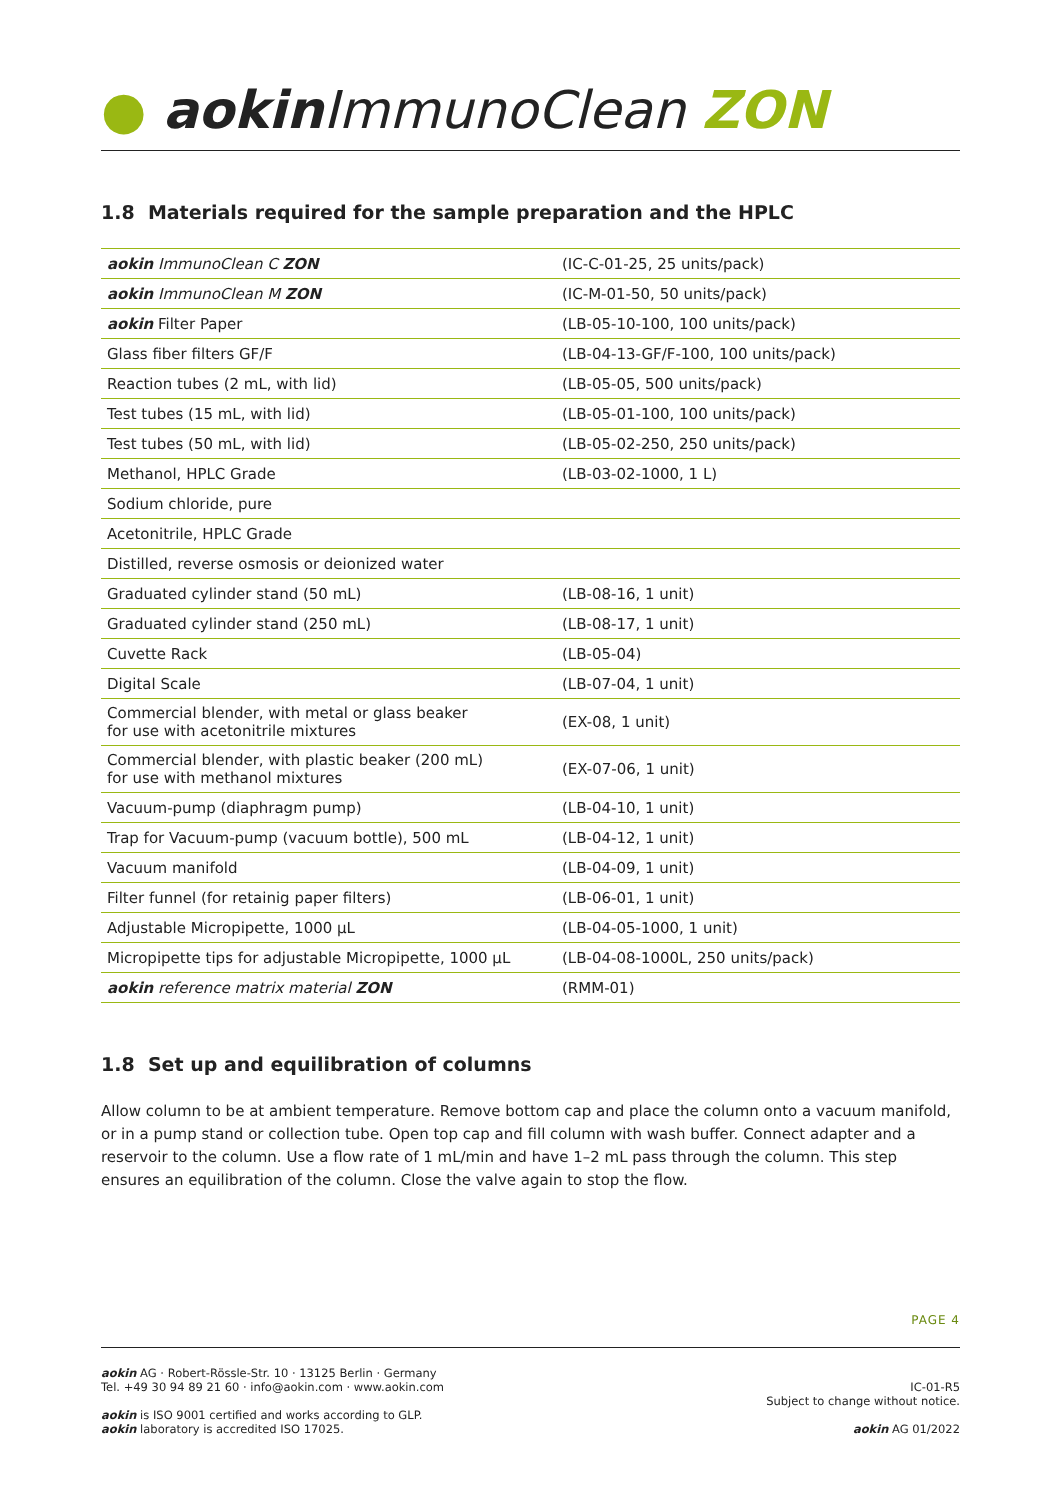● aokin ImmunoClean ZON
1.8 Materials required for the sample preparation and the HPLC
| aokin ImmunoClean C ZON | (IC-C-01-25, 25 units/pack) |
| aokin ImmunoClean M ZON | (IC-M-01-50, 50 units/pack) |
| aokin Filter Paper | (LB-05-10-100, 100 units/pack) |
| Glass fiber filters GF/F | (LB-04-13-GF/F-100, 100 units/pack) |
| Reaction tubes (2 mL, with lid) | (LB-05-05, 500 units/pack) |
| Test tubes (15 mL, with lid) | (LB-05-01-100, 100 units/pack) |
| Test tubes (50 mL, with lid) | (LB-05-02-250, 250 units/pack) |
| Methanol, HPLC Grade | (LB-03-02-1000, 1 L) |
| Sodium chloride, pure | |
| Acetonitrile, HPLC Grade | |
| Distilled, reverse osmosis or deionized water | |
| Graduated cylinder stand (50 mL) | (LB-08-16, 1 unit) |
| Graduated cylinder stand (250 mL) | (LB-08-17, 1 unit) |
| Cuvette Rack | (LB-05-04) |
| Digital Scale | (LB-07-04, 1 unit) |
| Commercial blender, with metal or glass beaker for use with acetonitrile mixtures | (EX-08, 1 unit) |
| Commercial blender, with plastic beaker (200 mL) for use with methanol mixtures | (EX-07-06, 1 unit) |
| Vacuum-pump (diaphragm pump) | (LB-04-10, 1 unit) |
| Trap for Vacuum-pump (vacuum bottle), 500 mL | (LB-04-12, 1 unit) |
| Vacuum manifold | (LB-04-09, 1 unit) |
| Filter funnel (for retainig paper filters) | (LB-06-01, 1 unit) |
| Adjustable Micropipette, 1000 µL | (LB-04-05-1000, 1 unit) |
| Micropipette tips for adjustable Micropipette, 1000 µL | (LB-04-08-1000L, 250 units/pack) |
| aokin reference matrix material ZON | (RMM-01) |
1.8 Set up and equilibration of columns
Allow column to be at ambient temperature. Remove bottom cap and place the column onto a vacuum manifold, or in a pump stand or collection tube. Open top cap and fill column with wash buffer. Connect adapter and a reservoir to the column. Use a flow rate of 1 mL/min and have 1–2 mL pass through the column. This step ensures an equilibration of the column. Close the valve again to stop the flow.
PAGE 4
aokin AG · Robert-Rössle-Str. 10 · 13125 Berlin · Germany
Tel. +49 30 94 89 21 60 · info@aokin.com · www.aokin.com
aokin is ISO 9001 certified and works according to GLP.
aokin laboratory is accredited ISO 17025.
IC-01-R5
Subject to change without notice.
aokin AG 01/2022